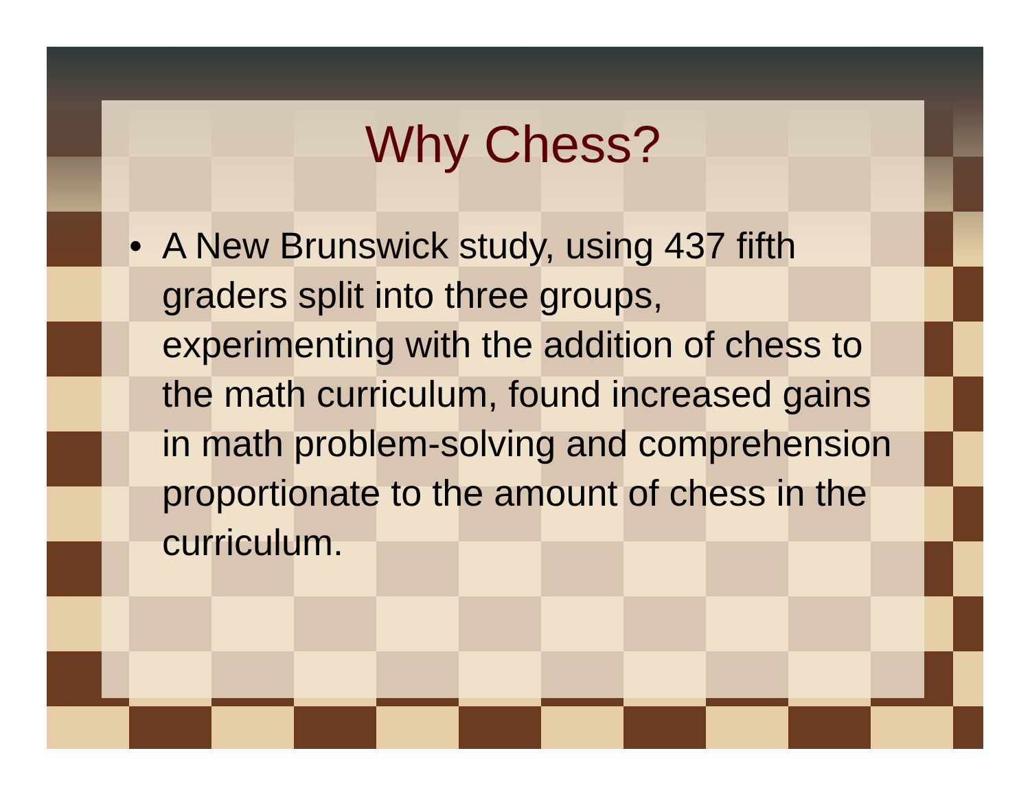Why Chess?
• A New Brunswick study, using 437 fifth graders split into three groups, experimenting with the addition of chess to the math curriculum, found increased gains in math problem-solving and comprehension proportionate to the amount of chess in the curriculum.